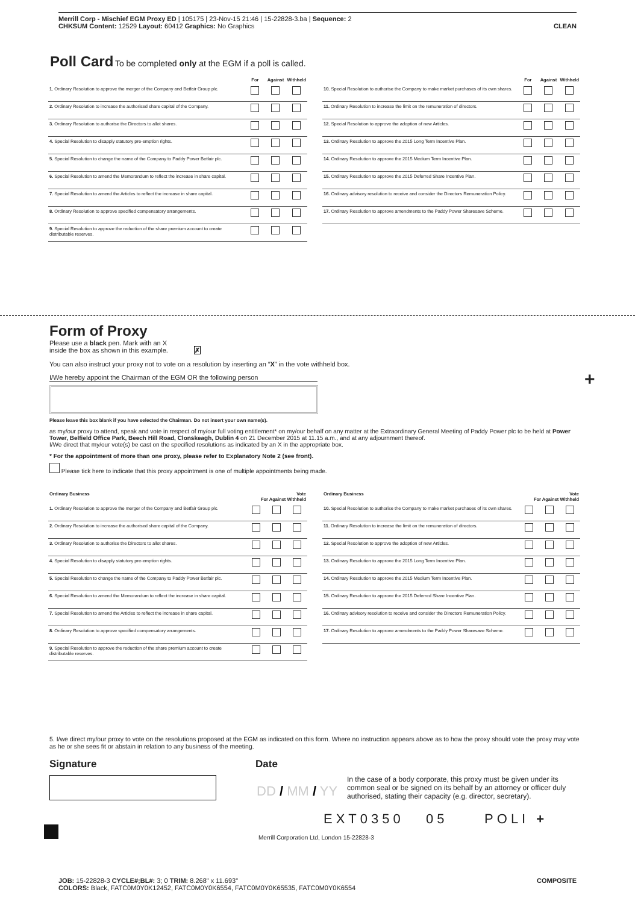Merrill Corp - Mischief EGM Proxy ED | 105175 | 23-Nov-15 21:46 | 15-22828-3.ba | Sequence: 2
CHKSUM Content: 12529 Layout: 60412 Graphics: No Graphics CLEAN
Poll Card
To be completed only at the EGM if a poll is called.
| | For | Against | Withheld |
| --- | --- | --- | --- |
| 1. Ordinary Resolution to approve the merger of the Company and Betfair Group plc. | | | |
| 2. Ordinary Resolution to increase the authorised share capital of the Company. | | | |
| 3. Ordinary Resolution to authorise the Directors to allot shares. | | | |
| 4. Special Resolution to disapply statutory pre-emption rights. | | | |
| 5. Special Resolution to change the name of the Company to Paddy Power Betfair plc. | | | |
| 6. Special Resolution to amend the Memorandum to reflect the increase in share capital. | | | |
| 7. Special Resolution to amend the Articles to reflect the increase in share capital. | | | |
| 8. Ordinary Resolution to approve specified compensatory arrangements. | | | |
| 9. Special Resolution to approve the reduction of the share premium account to create distributable reserves. | | | |
| | For | Against | Withheld |
| --- | --- | --- | --- |
| 10. Special Resolution to authorise the Company to make market purchases of its own shares. | | | |
| 11. Ordinary Resolution to increase the limit on the remuneration of directors. | | | |
| 12. Special Resolution to approve the adoption of new Articles. | | | |
| 13. Ordinary Resolution to approve the 2015 Long Term Incentive Plan. | | | |
| 14. Ordinary Resolution to approve the 2015 Medium Term Incentive Plan. | | | |
| 15. Ordinary Resolution to approve the 2015 Deferred Share Incentive Plan. | | | |
| 16. Ordinary advisory resolution to receive and consider the Directors Remuneration Policy. | | | |
| 17. Ordinary Resolution to approve amendments to the Paddy Power Sharesave Scheme. | | | |
Form of Proxy
Please use a black pen. Mark with an X
inside the box as shown in this example. ✗
You can also instruct your proxy not to vote on a resolution by inserting an “X” in the vote withheld box.
I/We hereby appoint the Chairman of the EGM OR the following person
Please leave this box blank if you have selected the Chairman. Do not insert your own name(s).
as my/our proxy to attend, speak and vote in respect of my/our full voting entitlement* on my/our behalf on any matter at the Extraordinary General Meeting of Paddy Power plc to be held at Power Tower, Belfield Office Park, Beech Hill Road, Clonskeagh, Dublin 4 on 21 December 2015 at 11.15 a.m., and at any adjournment thereof.
I/We direct that my/our vote(s) be cast on the specified resolutions as indicated by an X in the appropriate box.
* For the appointment of more than one proxy, please refer to Explanatory Note 2 (see front).
Please tick here to indicate that this proxy appointment is one of multiple appointments being made.
| Ordinary Business | Vote For Against Withheld | | |
| --- | --- | --- | --- |
| 1. Ordinary Resolution to approve the merger of the Company and Betfair Group plc. | | | |
| 2. Ordinary Resolution to increase the authorised share capital of the Company. | | | |
| 3. Ordinary Resolution to authorise the Directors to allot shares. | | | |
| 4. Special Resolution to disapply statutory pre-emption rights. | | | |
| 5. Special Resolution to change the name of the Company to Paddy Power Betfair plc. | | | |
| 6. Special Resolution to amend the Memorandum to reflect the increase in share capital. | | | |
| 7. Special Resolution to amend the Articles to reflect the increase in share capital. | | | |
| 8. Ordinary Resolution to approve specified compensatory arrangements. | | | |
| 9. Special Resolution to approve the reduction of the share premium account to create distributable reserves. | | | |
| Ordinary Business | Vote For Against Withheld | | |
| --- | --- | --- | --- |
| 10. Special Resolution to authorise the Company to make market purchases of its own shares. | | | |
| 11. Ordinary Resolution to increase the limit on the remuneration of directors. | | | |
| 12. Special Resolution to approve the adoption of new Articles. | | | |
| 13. Ordinary Resolution to approve the 2015 Long Term Incentive Plan. | | | |
| 14. Ordinary Resolution to approve the 2015 Medium Term Incentive Plan. | | | |
| 15. Ordinary Resolution to approve the 2015 Deferred Share Incentive Plan. | | | |
| 16. Ordinary advisory resolution to receive and consider the Directors Remuneration Policy. | | | |
| 17. Ordinary Resolution to approve amendments to the Paddy Power Sharesave Scheme. | | | |
5. I/we direct my/our proxy to vote on the resolutions proposed at the EGM as indicated on this form. Where no instruction appears above as to how the proxy should vote the proxy may vote as he or she sees fit or abstain in relation to any business of the meeting.
Signature Date
DD / MM / YY
In the case of a body corporate, this proxy must be given under its common seal or be signed on its behalf by an attorney or officer duly authorised, stating their capacity (e.g. director, secretary).
EXT0350 05 POLI +
Merrill Corporation Ltd, London 15-22828-3
+
JOB: 15-22828-3 CYCLE#;BL#: 3; 0 TRIM: 8.268" x 11.693" COMPOSITE
COLORS: Black, FATC0M0Y0K12452, FATC0M0Y0K6554, FATC0M0Y0K65535, FATC0M0Y0K6554